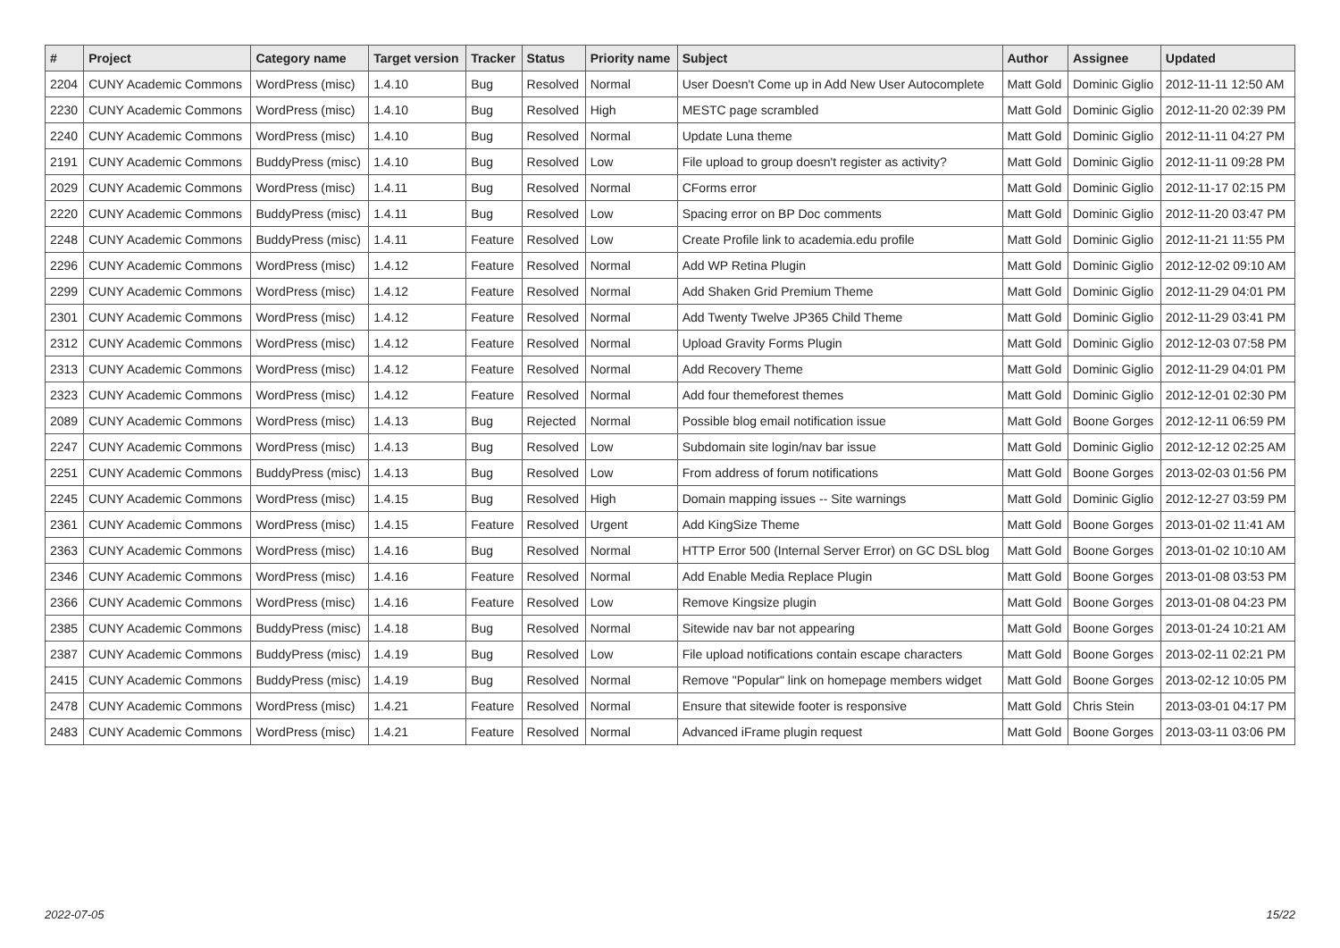| # | Project | Category name | Target version | Tracker | Status | Priority name | Subject | Author | Assignee | Updated |
| --- | --- | --- | --- | --- | --- | --- | --- | --- | --- | --- |
| 2204 | CUNY Academic Commons | WordPress (misc) | 1.4.10 | Bug | Resolved | Normal | User Doesn't Come up in Add New User Autocomplete | Matt Gold | Dominic Giglio | 2012-11-11 12:50 AM |
| 2230 | CUNY Academic Commons | WordPress (misc) | 1.4.10 | Bug | Resolved | High | MESTC page scrambled | Matt Gold | Dominic Giglio | 2012-11-20 02:39 PM |
| 2240 | CUNY Academic Commons | WordPress (misc) | 1.4.10 | Bug | Resolved | Normal | Update Luna theme | Matt Gold | Dominic Giglio | 2012-11-11 04:27 PM |
| 2191 | CUNY Academic Commons | BuddyPress (misc) | 1.4.10 | Bug | Resolved | Low | File upload to group doesn't register as activity? | Matt Gold | Dominic Giglio | 2012-11-11 09:28 PM |
| 2029 | CUNY Academic Commons | WordPress (misc) | 1.4.11 | Bug | Resolved | Normal | CForms error | Matt Gold | Dominic Giglio | 2012-11-17 02:15 PM |
| 2220 | CUNY Academic Commons | BuddyPress (misc) | 1.4.11 | Bug | Resolved | Low | Spacing error on BP Doc comments | Matt Gold | Dominic Giglio | 2012-11-20 03:47 PM |
| 2248 | CUNY Academic Commons | BuddyPress (misc) | 1.4.11 | Feature | Resolved | Low | Create Profile link to academia.edu profile | Matt Gold | Dominic Giglio | 2012-11-21 11:55 PM |
| 2296 | CUNY Academic Commons | WordPress (misc) | 1.4.12 | Feature | Resolved | Normal | Add WP Retina Plugin | Matt Gold | Dominic Giglio | 2012-12-02 09:10 AM |
| 2299 | CUNY Academic Commons | WordPress (misc) | 1.4.12 | Feature | Resolved | Normal | Add Shaken Grid Premium Theme | Matt Gold | Dominic Giglio | 2012-11-29 04:01 PM |
| 2301 | CUNY Academic Commons | WordPress (misc) | 1.4.12 | Feature | Resolved | Normal | Add Twenty Twelve JP365 Child Theme | Matt Gold | Dominic Giglio | 2012-11-29 03:41 PM |
| 2312 | CUNY Academic Commons | WordPress (misc) | 1.4.12 | Feature | Resolved | Normal | Upload Gravity Forms Plugin | Matt Gold | Dominic Giglio | 2012-12-03 07:58 PM |
| 2313 | CUNY Academic Commons | WordPress (misc) | 1.4.12 | Feature | Resolved | Normal | Add Recovery Theme | Matt Gold | Dominic Giglio | 2012-11-29 04:01 PM |
| 2323 | CUNY Academic Commons | WordPress (misc) | 1.4.12 | Feature | Resolved | Normal | Add four themeforest themes | Matt Gold | Dominic Giglio | 2012-12-01 02:30 PM |
| 2089 | CUNY Academic Commons | WordPress (misc) | 1.4.13 | Bug | Rejected | Normal | Possible blog email notification issue | Matt Gold | Boone Gorges | 2012-12-11 06:59 PM |
| 2247 | CUNY Academic Commons | WordPress (misc) | 1.4.13 | Bug | Resolved | Low | Subdomain site login/nav bar issue | Matt Gold | Dominic Giglio | 2012-12-12 02:25 AM |
| 2251 | CUNY Academic Commons | BuddyPress (misc) | 1.4.13 | Bug | Resolved | Low | From address of forum notifications | Matt Gold | Boone Gorges | 2013-02-03 01:56 PM |
| 2245 | CUNY Academic Commons | WordPress (misc) | 1.4.15 | Bug | Resolved | High | Domain mapping issues -- Site warnings | Matt Gold | Dominic Giglio | 2012-12-27 03:59 PM |
| 2361 | CUNY Academic Commons | WordPress (misc) | 1.4.15 | Feature | Resolved | Urgent | Add KingSize Theme | Matt Gold | Boone Gorges | 2013-01-02 11:41 AM |
| 2363 | CUNY Academic Commons | WordPress (misc) | 1.4.16 | Bug | Resolved | Normal | HTTP Error 500 (Internal Server Error) on GC DSL blog | Matt Gold | Boone Gorges | 2013-01-02 10:10 AM |
| 2346 | CUNY Academic Commons | WordPress (misc) | 1.4.16 | Feature | Resolved | Normal | Add Enable Media Replace Plugin | Matt Gold | Boone Gorges | 2013-01-08 03:53 PM |
| 2366 | CUNY Academic Commons | WordPress (misc) | 1.4.16 | Feature | Resolved | Low | Remove Kingsize plugin | Matt Gold | Boone Gorges | 2013-01-08 04:23 PM |
| 2385 | CUNY Academic Commons | BuddyPress (misc) | 1.4.18 | Bug | Resolved | Normal | Sitewide nav bar not appearing | Matt Gold | Boone Gorges | 2013-01-24 10:21 AM |
| 2387 | CUNY Academic Commons | BuddyPress (misc) | 1.4.19 | Bug | Resolved | Low | File upload notifications contain escape characters | Matt Gold | Boone Gorges | 2013-02-11 02:21 PM |
| 2415 | CUNY Academic Commons | BuddyPress (misc) | 1.4.19 | Bug | Resolved | Normal | Remove "Popular" link on homepage members widget | Matt Gold | Boone Gorges | 2013-02-12 10:05 PM |
| 2478 | CUNY Academic Commons | WordPress (misc) | 1.4.21 | Feature | Resolved | Normal | Ensure that sitewide footer is responsive | Matt Gold | Chris Stein | 2013-03-01 04:17 PM |
| 2483 | CUNY Academic Commons | WordPress (misc) | 1.4.21 | Feature | Resolved | Normal | Advanced iFrame plugin request | Matt Gold | Boone Gorges | 2013-03-11 03:06 PM |
2022-07-05 15/22